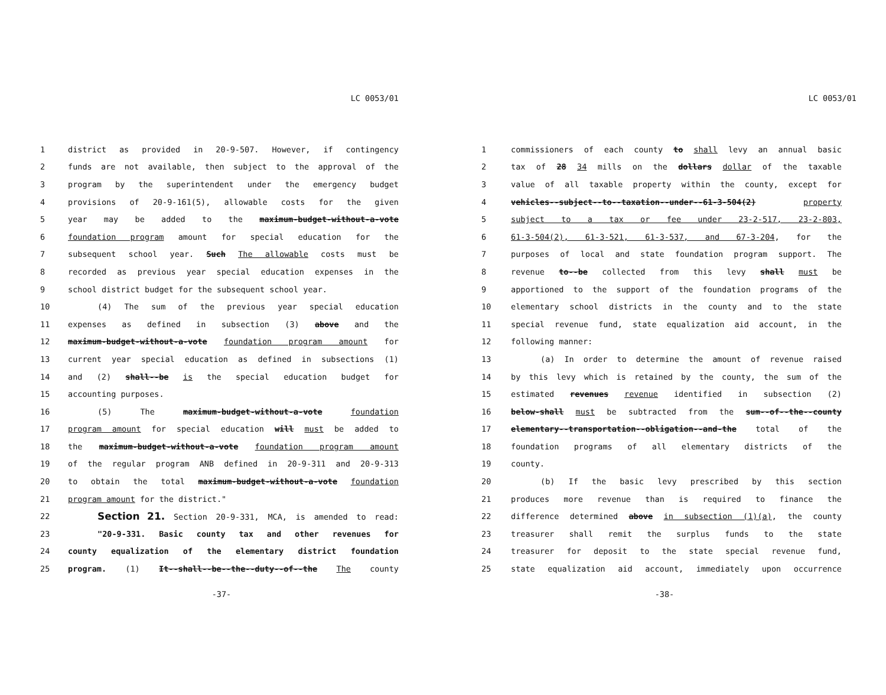LC 0053/01
| 1 | district as provided in 20-9-507. However, if contingency |
| 2 | funds are not available, then subject to the approval of the |
| 3 | program by the superintendent under the emergency budget |
| 4 | provisions of 20-9-161(5), allowable costs for the given |
| 5 | year may be added to the maximum-budget-without-a-vote |
| 6 | foundation program amount for special education for the |
| 7 | subsequent school year. Such The allowable costs must be |
| 8 | recorded as previous year special education expenses in the |
| 9 | school district budget for the subsequent school year. |
| 10 | (4) The sum of the previous year special education |
| 11 | expenses as defined in subsection (3) above and the |
| 12 | maximum-budget-without-a-vote foundation program amount for |
| 13 | current year special education as defined in subsections (1) |
| 14 | and (2) shall--be is the special education budget for |
| 15 | accounting purposes. |
| 16 | (5) The maximum-budget-without-a-vote foundation |
| 17 | program amount for special education will must be added to |
| 18 | the maximum-budget-without-a-vote foundation program amount |
| 19 | of the regular program ANB defined in 20-9-311 and 20-9-313 |
| 20 | to obtain the total maximum-budget-without-a-vote foundation |
| 21 | program amount for the district." |
| 22 | Section 21. Section 20-9-331, MCA, is amended to read: |
| 23 | "20-9-331. Basic county tax and other revenues for |
| 24 | county equalization of the elementary district foundation |
| 25 | program. (1) It--shall--be--the--duty--of--the The county |
-37-
LC 0053/01
| 1 | commissioners of each county to shall levy an annual basic |
| 2 | tax of 28 34 mills on the dollars dollar of the taxable |
| 3 | value of all taxable property within the county, except for |
| 4 | vehicles--subject--to--taxation--under--61-3-504(2) property |
| 5 | subject to a tax or fee under 23-2-517, 23-2-803, |
| 6 | 61-3-504(2), 61-3-521, 61-3-537, and 67-3-204 , for the |
| 7 | purposes of local and state foundation program support. The |
| 8 | revenue to--be collected from this levy shall must be |
| 9 | apportioned to the support of the foundation programs of the |
| 10 | elementary school districts in the county and to the state |
| 11 | special revenue fund, state equalization aid account, in the |
| 12 | following manner: |
| 13 | (a) In order to determine the amount of revenue raised |
| 14 | by this levy which is retained by the county, the sum of the |
| 15 | estimated revenues revenue identified in subsection (2) |
| 16 | below-shall must be subtracted from the sum--of--the--county |
| 17 | elementary--transportation--obligation--and-the total of the |
| 18 | foundation programs of all elementary districts of the |
| 19 | county. |
| 20 | (b) If the basic levy prescribed by this section |
| 21 | produces more revenue than is required to finance the |
| 22 | difference determined above in subsection (1)(a) , the county |
| 23 | treasurer shall remit the surplus funds to the state |
| 24 | treasurer for deposit to the state special revenue fund, |
| 25 | state equalization aid account, immediately upon occurrence |
-38-